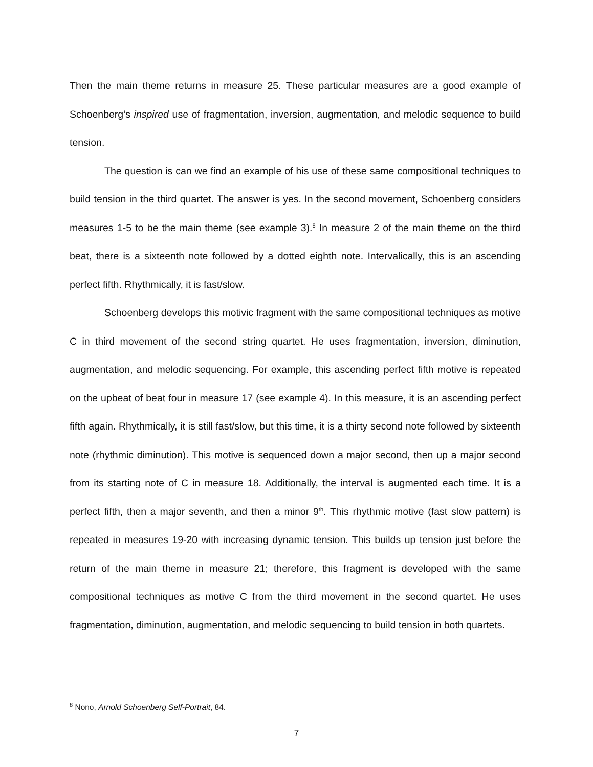Then the main theme returns in measure 25. These particular measures are a good example of Schoenberg’s inspired use of fragmentation, inversion, augmentation, and melodic sequence to build tension.
The question is can we find an example of his use of these same compositional techniques to build tension in the third quartet. The answer is yes. In the second movement, Schoenberg considers measures 1-5 to be the main theme (see example 3).<sup>8</sup> In measure 2 of the main theme on the third beat, there is a sixteenth note followed by a dotted eighth note. Intervalically, this is an ascending perfect fifth. Rhythmically, it is fast/slow.
Schoenberg develops this motivic fragment with the same compositional techniques as motive C in third movement of the second string quartet. He uses fragmentation, inversion, diminution, augmentation, and melodic sequencing. For example, this ascending perfect fifth motive is repeated on the upbeat of beat four in measure 17 (see example 4). In this measure, it is an ascending perfect fifth again. Rhythmically, it is still fast/slow, but this time, it is a thirty second note followed by sixteenth note (rhythmic diminution). This motive is sequenced down a major second, then up a major second from its starting note of C in measure 18. Additionally, the interval is augmented each time. It is a perfect fifth, then a major seventh, and then a minor 9<sup>th</sup>. This rhythmic motive (fast slow pattern) is repeated in measures 19-20 with increasing dynamic tension. This builds up tension just before the return of the main theme in measure 21; therefore, this fragment is developed with the same compositional techniques as motive C from the third movement in the second quartet. He uses fragmentation, diminution, augmentation, and melodic sequencing to build tension in both quartets.
<sup>8</sup> Nono, Arnold Schoenberg Self-Portrait, 84.
7